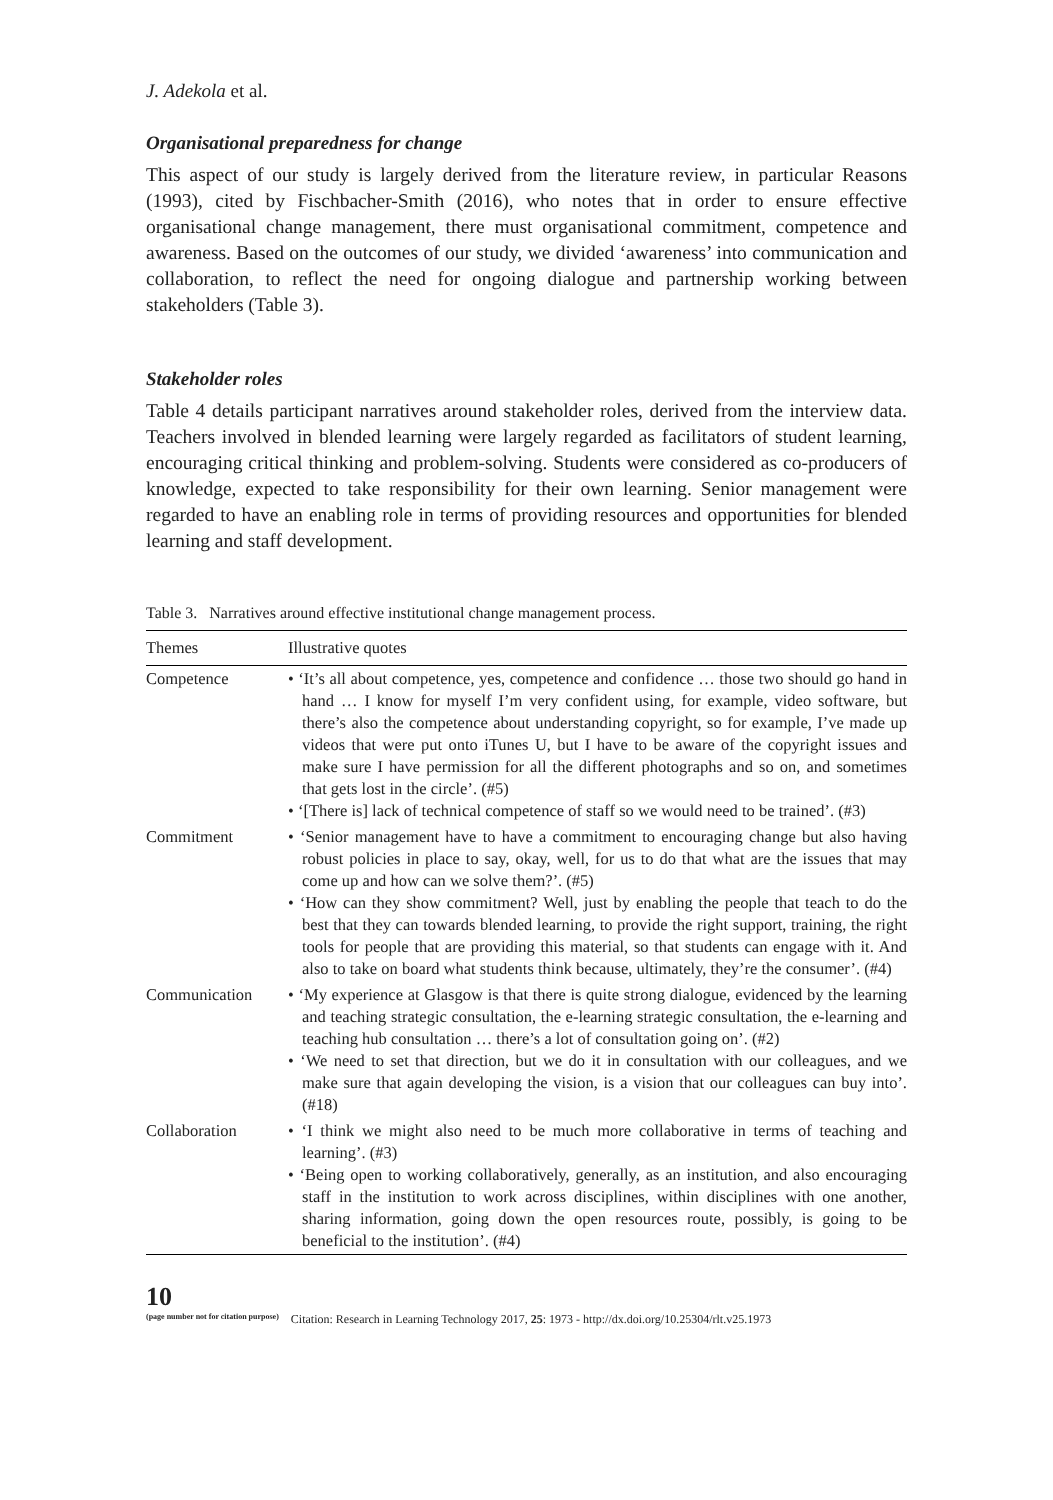J. Adekola et al.
Organisational preparedness for change
This aspect of our study is largely derived from the literature review, in particular Reasons (1993), cited by Fischbacher-Smith (2016), who notes that in order to ensure effective organisational change management, there must organisational commitment, competence and awareness. Based on the outcomes of our study, we divided ‘awareness’ into communication and collaboration, to reflect the need for ongoing dialogue and partnership working between stakeholders (Table 3).
Stakeholder roles
Table 4 details participant narratives around stakeholder roles, derived from the interview data. Teachers involved in blended learning were largely regarded as facilitators of student learning, encouraging critical thinking and problem-solving. Students were considered as co-producers of knowledge, expected to take responsibility for their own learning. Senior management were regarded to have an enabling role in terms of providing resources and opportunities for blended learning and staff development.
Table 3. Narratives around effective institutional change management process.
| Themes | Illustrative quotes |
| --- | --- |
| Competence | • ‘It’s all about competence, yes, competence and confidence … those two should go hand in hand … I know for myself I’m very confident using, for example, video software, but there’s also the competence about understanding copyright, so for example, I’ve made up videos that were put onto iTunes U, but I have to be aware of the copyright issues and make sure I have permission for all the different photographs and so on, and sometimes that gets lost in the circle’. (#5) • ‘[There is] lack of technical competence of staff so we would need to be trained’. (#3) |
| Commitment | • ‘Senior management have to have a commitment to encouraging change but also having robust policies in place to say, okay, well, for us to do that what are the issues that may come up and how can we solve them?’. (#5) • ‘How can they show commitment? Well, just by enabling the people that teach to do the best that they can towards blended learning, to provide the right support, training, the right tools for people that are providing this material, so that students can engage with it. And also to take on board what students think because, ultimately, they’re the consumer’. (#4) |
| Communication | • ‘My experience at Glasgow is that there is quite strong dialogue, evidenced by the learning and teaching strategic consultation, the e-learning strategic consultation, the e-learning and teaching hub consultation … there’s a lot of consultation going on’. (#2) • ‘We need to set that direction, but we do it in consultation with our colleagues, and we make sure that again developing the vision, is a vision that our colleagues can buy into’. (#18) |
| Collaboration | • ‘I think we might also need to be much more collaborative in terms of teaching and learning’. (#3) • ‘Being open to working collaboratively, generally, as an institution, and also encouraging staff in the institution to work across disciplines, within disciplines with one another, sharing information, going down the open resources route, possibly, is going to be beneficial to the institution’. (#4) |
10
(page number not for citation purpose)
Citation: Research in Learning Technology 2017, 25: 1973 - http://dx.doi.org/10.25304/rlt.v25.1973